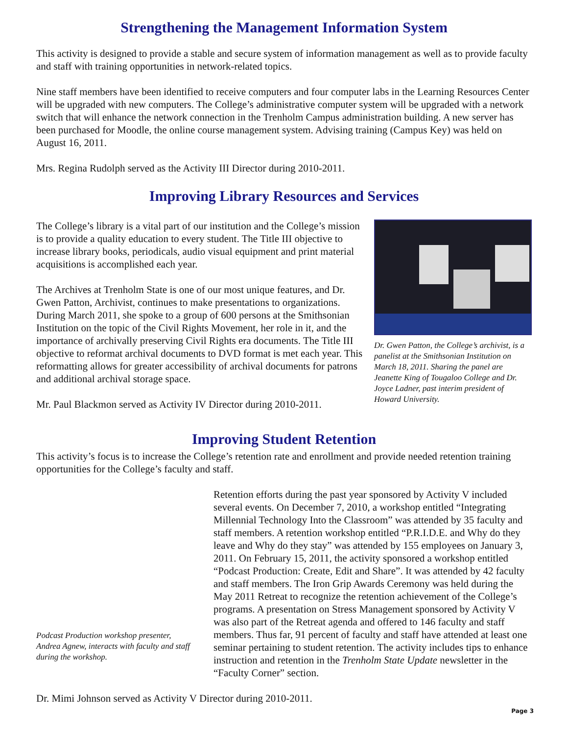Strengthening the Management Information System
This activity is designed to provide a stable and secure system of information management as well as to provide faculty and staff with training opportunities in network-related topics.
Nine staff members have been identified to receive computers and four computer labs in the Learning Resources Center will be upgraded with new computers. The College’s administrative computer system will be upgraded with a network switch that will enhance the network connection in the Trenholm Campus administration building. A new server has been purchased for Moodle, the online course management system. Advising training (Campus Key) was held on August 16, 2011.
Mrs. Regina Rudolph served as the Activity III Director during 2010-2011.
Improving Library Resources and Services
The College’s library is a vital part of our institution and the College’s mission is to provide a quality education to every student. The Title III objective to increase library books, periodicals, audio visual equipment and print material acquisitions is accomplished each year.
The Archives at Trenholm State is one of our most unique features, and Dr. Gwen Patton, Archivist, continues to make presentations to organizations. During March 2011, she spoke to a group of 600 persons at the Smithsonian Institution on the topic of the Civil Rights Movement, her role in it, and the importance of archivally preserving Civil Rights era documents. The Title III objective to reformat archival documents to DVD format is met each year. This reformatting allows for greater accessibility of archival documents for patrons and additional archival storage space.
Mr. Paul Blackmon served as Activity IV Director during 2010-2011.
Dr. Gwen Patton, the College’s archivist, is a panelist at the Smithsonian Institution on March 18, 2011. Sharing the panel are Jeanette King of Tougaloo College and Dr. Joyce Ladner, past interim president of Howard University.
Improving Student Retention
This activity’s focus is to increase the College’s retention rate and enrollment and provide needed retention training opportunities for the College’s faculty and staff.
Podcast Production workshop presenter, Andrea Agnew, interacts with faculty and staff during the workshop.
Retention efforts during the past year sponsored by Activity V included several events. On December 7, 2010, a workshop entitled “Integrating Millennial Technology Into the Classroom” was attended by 35 faculty and staff members. A retention workshop entitled “P.R.I.D.E. and Why do they leave and Why do they stay” was attended by 155 employees on January 3, 2011. On February 15, 2011, the activity sponsored a workshop entitled “Podcast Production: Create, Edit and Share”. It was attended by 42 faculty and staff members. The Iron Grip Awards Ceremony was held during the May 2011 Retreat to recognize the retention achievement of the College’s programs. A presentation on Stress Management sponsored by Activity V was also part of the Retreat agenda and offered to 146 faculty and staff members. Thus far, 91 percent of faculty and staff have attended at least one seminar pertaining to student retention. The activity includes tips to enhance instruction and retention in the Trenholm State Update newsletter in the “Faculty Corner” section.
Dr. Mimi Johnson served as Activity V Director during 2010-2011.
Page 3